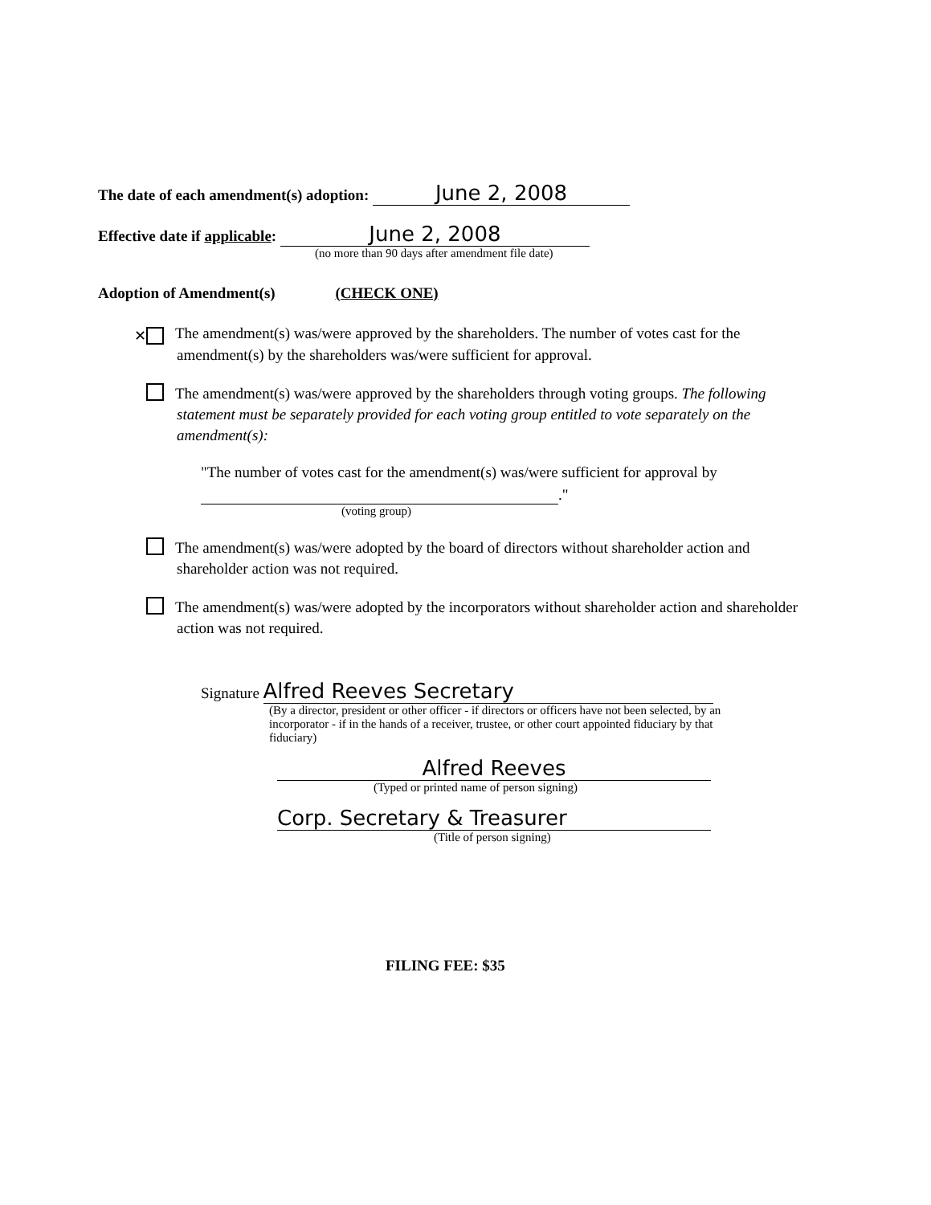The date of each amendment(s) adoption: June 2, 2008
Effective date if applicable: June 2, 2008
(no more than 90 days after amendment file date)
Adoption of Amendment(s) (CHECK ONE)
✕ The amendment(s) was/were approved by the shareholders. The number of votes cast for the amendment(s) by the shareholders was/were sufficient for approval.
The amendment(s) was/were approved by the shareholders through voting groups. The following statement must be separately provided for each voting group entitled to vote separately on the amendment(s):
"The number of votes cast for the amendment(s) was/were sufficient for approval by
."
(voting group)
The amendment(s) was/were adopted by the board of directors without shareholder action and shareholder action was not required.
The amendment(s) was/were adopted by the incorporators without shareholder action and shareholder action was not required.
Signature Alfred Reeves Secretary
(By a director, president or other officer - if directors or officers have not been selected, by an incorporator - if in the hands of a receiver, trustee, or other court appointed fiduciary by that fiduciary)
Alfred Reeves
(Typed or printed name of person signing)
Corp. Secretary & Treasurer
(Title of person signing)
FILING FEE: $35